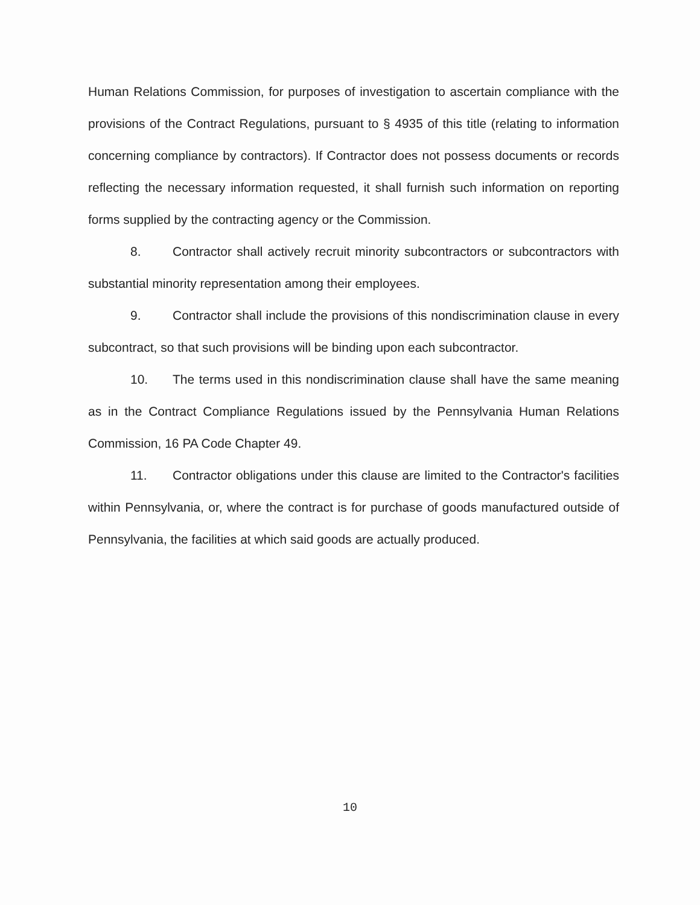Human Relations Commission, for purposes of investigation to ascertain compliance with the provisions of the Contract Regulations, pursuant to § 4935 of this title (relating to information concerning compliance by contractors). If Contractor does not possess documents or records reflecting the necessary information requested, it shall furnish such information on reporting forms supplied by the contracting agency or the Commission.
8. Contractor shall actively recruit minority subcontractors or subcontractors with substantial minority representation among their employees.
9. Contractor shall include the provisions of this nondiscrimination clause in every subcontract, so that such provisions will be binding upon each subcontractor.
10. The terms used in this nondiscrimination clause shall have the same meaning as in the Contract Compliance Regulations issued by the Pennsylvania Human Relations Commission, 16 PA Code Chapter 49.
11. Contractor obligations under this clause are limited to the Contractor's facilities within Pennsylvania, or, where the contract is for purchase of goods manufactured outside of Pennsylvania, the facilities at which said goods are actually produced.
10